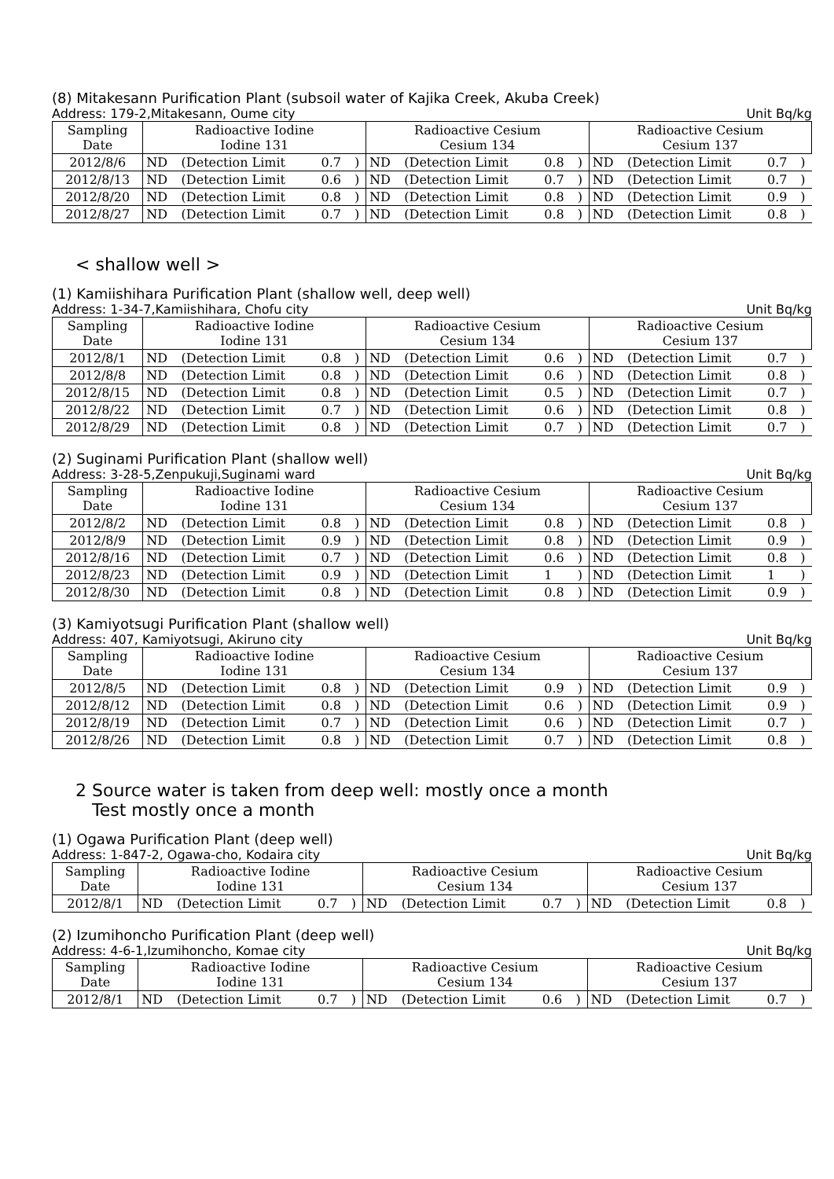(8) Mitakesann Purification Plant (subsoil water of Kajika Creek, Akuba Creek)
Address: 179-2,Mitakesann, Oume city Unit Bq/kg
| Sampling Date | Radioactive Iodine Iodine 131 | | | | Radioactive Cesium Cesium 134 | | | | Radioactive Cesium Cesium 137 | | | |
| --- | --- | --- | --- | --- | --- | --- | --- | --- | --- | --- | --- | --- |
| 2012/8/6 | ND | (Detection Limit | 0.7 | ) | ND | (Detection Limit | 0.8 | ) | ND | (Detection Limit | 0.7 | ) |
| 2012/8/13 | ND | (Detection Limit | 0.6 | ) | ND | (Detection Limit | 0.7 | ) | ND | (Detection Limit | 0.7 | ) |
| 2012/8/20 | ND | (Detection Limit | 0.8 | ) | ND | (Detection Limit | 0.8 | ) | ND | (Detection Limit | 0.9 | ) |
| 2012/8/27 | ND | (Detection Limit | 0.7 | ) | ND | (Detection Limit | 0.8 | ) | ND | (Detection Limit | 0.8 | ) |
< shallow well >
(1) Kamiishihara Purification Plant (shallow well, deep well)
Address: 1-34-7,Kamiishihara, Chofu city Unit Bq/kg
| Sampling Date | Radioactive Iodine Iodine 131 | | | | Radioactive Cesium Cesium 134 | | | | Radioactive Cesium Cesium 137 | | | |
| --- | --- | --- | --- | --- | --- | --- | --- | --- | --- | --- | --- | --- |
| 2012/8/1 | ND | (Detection Limit | 0.8 | ) | ND | (Detection Limit | 0.6 | ) | ND | (Detection Limit | 0.7 | ) |
| 2012/8/8 | ND | (Detection Limit | 0.8 | ) | ND | (Detection Limit | 0.6 | ) | ND | (Detection Limit | 0.8 | ) |
| 2012/8/15 | ND | (Detection Limit | 0.8 | ) | ND | (Detection Limit | 0.5 | ) | ND | (Detection Limit | 0.7 | ) |
| 2012/8/22 | ND | (Detection Limit | 0.7 | ) | ND | (Detection Limit | 0.6 | ) | ND | (Detection Limit | 0.8 | ) |
| 2012/8/29 | ND | (Detection Limit | 0.8 | ) | ND | (Detection Limit | 0.7 | ) | ND | (Detection Limit | 0.7 | ) |
(2) Suginami Purification Plant (shallow well)
Address: 3-28-5,Zenpukuji,Suginami ward Unit Bq/kg
| Sampling Date | Radioactive Iodine Iodine 131 | | | | Radioactive Cesium Cesium 134 | | | | Radioactive Cesium Cesium 137 | | | |
| --- | --- | --- | --- | --- | --- | --- | --- | --- | --- | --- | --- | --- |
| 2012/8/2 | ND | (Detection Limit | 0.8 | ) | ND | (Detection Limit | 0.8 | ) | ND | (Detection Limit | 0.8 | ) |
| 2012/8/9 | ND | (Detection Limit | 0.9 | ) | ND | (Detection Limit | 0.8 | ) | ND | (Detection Limit | 0.9 | ) |
| 2012/8/16 | ND | (Detection Limit | 0.7 | ) | ND | (Detection Limit | 0.6 | ) | ND | (Detection Limit | 0.8 | ) |
| 2012/8/23 | ND | (Detection Limit | 0.9 | ) | ND | (Detection Limit | 1 | ) | ND | (Detection Limit | 1 | ) |
| 2012/8/30 | ND | (Detection Limit | 0.8 | ) | ND | (Detection Limit | 0.8 | ) | ND | (Detection Limit | 0.9 | ) |
(3) Kamiyotsugi Purification Plant (shallow well)
Address: 407, Kamiyotsugi, Akiruno city Unit Bq/kg
| Sampling Date | Radioactive Iodine Iodine 131 | | | | Radioactive Cesium Cesium 134 | | | | Radioactive Cesium Cesium 137 | | | |
| --- | --- | --- | --- | --- | --- | --- | --- | --- | --- | --- | --- | --- |
| 2012/8/5 | ND | (Detection Limit | 0.8 | ) | ND | (Detection Limit | 0.9 | ) | ND | (Detection Limit | 0.9 | ) |
| 2012/8/12 | ND | (Detection Limit | 0.8 | ) | ND | (Detection Limit | 0.6 | ) | ND | (Detection Limit | 0.9 | ) |
| 2012/8/19 | ND | (Detection Limit | 0.7 | ) | ND | (Detection Limit | 0.6 | ) | ND | (Detection Limit | 0.7 | ) |
| 2012/8/26 | ND | (Detection Limit | 0.8 | ) | ND | (Detection Limit | 0.7 | ) | ND | (Detection Limit | 0.8 | ) |
2 Source water is taken from deep well: mostly once a month
Test mostly once a month
(1) Ogawa Purification Plant (deep well)
Address: 1-847-2, Ogawa-cho, Kodaira city Unit Bq/kg
| Sampling Date | Radioactive Iodine Iodine 131 | | | | Radioactive Cesium Cesium 134 | | | | Radioactive Cesium Cesium 137 | | | |
| --- | --- | --- | --- | --- | --- | --- | --- | --- | --- | --- | --- | --- |
| 2012/8/1 | ND | (Detection Limit | 0.7 | ) | ND | (Detection Limit | 0.7 | ) | ND | (Detection Limit | 0.8 | ) |
(2) Izumihoncho Purification Plant (deep well)
Address: 4-6-1,Izumihoncho, Komae city Unit Bq/kg
| Sampling Date | Radioactive Iodine Iodine 131 | | | | Radioactive Cesium Cesium 134 | | | | Radioactive Cesium Cesium 137 | | | |
| --- | --- | --- | --- | --- | --- | --- | --- | --- | --- | --- | --- | --- |
| 2012/8/1 | ND | (Detection Limit | 0.7 | ) | ND | (Detection Limit | 0.6 | ) | ND | (Detection Limit | 0.7 | ) |